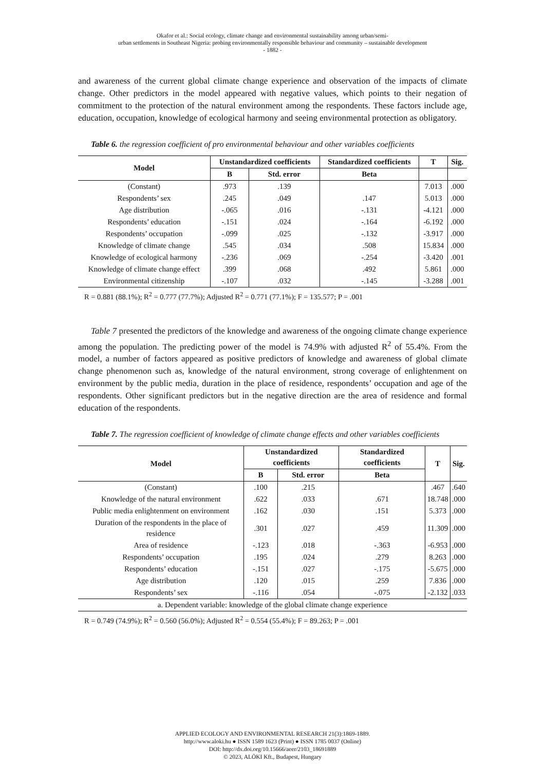Okafor et al.: Social ecology, climate change and environmental sustainability among urban/semi-
urban settlements in Southeast Nigeria: probing environmentally responsible behaviour and community – sustainable development
- 1882 -
and awareness of the current global climate change experience and observation of the impacts of climate change. Other predictors in the model appeared with negative values, which points to their negation of commitment to the protection of the natural environment among the respondents. These factors include age, education, occupation, knowledge of ecological harmony and seeing environmental protection as obligatory.
Table 6. the regression coefficient of pro environmental behaviour and other variables coefficients
| Model | Unstandardized coefficients | | Standardized coefficients | T | Sig. |
| --- | --- | --- | --- | --- | --- |
| | B | Std. error | Beta | | |
| (Constant) | .973 | .139 | | 7.013 | .000 |
| Respondents’ sex | .245 | .049 | .147 | 5.013 | .000 |
| Age distribution | -.065 | .016 | -.131 | -4.121 | .000 |
| Respondents’ education | -.151 | .024 | -.164 | -6.192 | .000 |
| Respondents’ occupation | -.099 | .025 | -.132 | -3.917 | .000 |
| Knowledge of climate change | .545 | .034 | .508 | 15.834 | .000 |
| Knowledge of ecological harmony | -.236 | .069 | -.254 | -3.420 | .001 |
| Knowledge of climate change effect | .399 | .068 | .492 | 5.861 | .000 |
| Environmental citizenship | -.107 | .032 | -.145 | -3.288 | .001 |
R = 0.881 (88.1%); R<sup>2</sup> = 0.777 (77.7%); Adjusted R<sup>2</sup> = 0.771 (77.1%); F = 135.577; P = .001
Table 7 presented the predictors of the knowledge and awareness of the ongoing climate change experience among the population. The predicting power of the model is 74.9% with adjusted R<sup>2</sup> of 55.4%. From the model, a number of factors appeared as positive predictors of knowledge and awareness of global climate change phenomenon such as, knowledge of the natural environment, strong coverage of enlightenment on environment by the public media, duration in the place of residence, respondents’ occupation and age of the respondents. Other significant predictors but in the negative direction are the area of residence and formal education of the respondents.
Table 7. The regression coefficient of knowledge of climate change effects and other variables coefficients
| Model | Unstandardized coefficients | | Standardized coefficients | T | Sig. |
| --- | --- | --- | --- | --- | --- |
| | B | Std. error | Beta | | |
| (Constant) | .100 | .215 | | .467 | .640 |
| Knowledge of the natural environment | .622 | .033 | .671 | 18.748 | .000 |
| Public media enlightenment on environment | .162 | .030 | .151 | 5.373 | .000 |
| Duration of the respondents in the place of residence | .301 | .027 | .459 | 11.309 | .000 |
| Area of residence | -.123 | .018 | -.363 | -6.953 | .000 |
| Respondents’ occupation | .195 | .024 | .279 | 8.263 | .000 |
| Respondents’ education | -.151 | .027 | -.175 | -5.675 | .000 |
| Age distribution | .120 | .015 | .259 | 7.836 | .000 |
| Respondents’ sex | -.116 | .054 | -.075 | -2.132 | .033 |
| a. Dependent variable: knowledge of the global climate change experience | | | | | |
R = 0.749 (74.9%); R<sup>2</sup> = 0.560 (56.0%); Adjusted R<sup>2</sup> = 0.554 (55.4%); F = 89.263; P = .001
APPLIED ECOLOGY AND ENVIRONMENTAL RESEARCH 21(3):1869-1889.
http://www.aloki.hu ● ISSN 1589 1623 (Print) ● ISSN 1785 0037 (Online)
DOI: http://dx.doi.org/10.15666/aeer/2103_18691889
© 2023, ALÖKI Kft., Budapest, Hungary